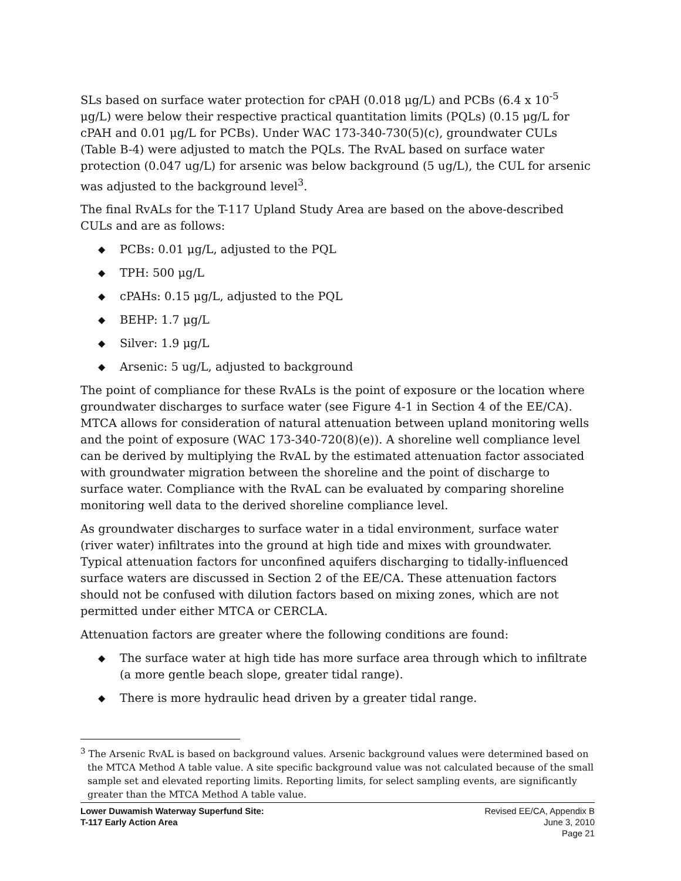SLs based on surface water protection for cPAH (0.018 μg/L) and PCBs (6.4 x 10<sup>-5</sup> μg/L) were below their respective practical quantitation limits (PQLs) (0.15 μg/L for cPAH and 0.01 μg/L for PCBs). Under WAC 173-340-730(5)(c), groundwater CULs (Table B-4) were adjusted to match the PQLs. The RvAL based on surface water protection (0.047 ug/L) for arsenic was below background (5 ug/L), the CUL for arsenic was adjusted to the background level<sup>3</sup>.
The final RvALs for the T-117 Upland Study Area are based on the above-described CULs and are as follows:
◆ PCBs: 0.01 μg/L, adjusted to the PQL
◆ TPH: 500 μg/L
◆ cPAHs: 0.15 μg/L, adjusted to the PQL
◆ BEHP: 1.7 μg/L
◆ Silver: 1.9 μg/L
◆ Arsenic: 5 ug/L, adjusted to background
The point of compliance for these RvALs is the point of exposure or the location where groundwater discharges to surface water (see Figure 4-1 in Section 4 of the EE/CA). MTCA allows for consideration of natural attenuation between upland monitoring wells and the point of exposure (WAC 173-340-720(8)(e)). A shoreline well compliance level can be derived by multiplying the RvAL by the estimated attenuation factor associated with groundwater migration between the shoreline and the point of discharge to surface water. Compliance with the RvAL can be evaluated by comparing shoreline monitoring well data to the derived shoreline compliance level.
As groundwater discharges to surface water in a tidal environment, surface water (river water) infiltrates into the ground at high tide and mixes with groundwater. Typical attenuation factors for unconfined aquifers discharging to tidally-influenced surface waters are discussed in Section 2 of the EE/CA. These attenuation factors should not be confused with dilution factors based on mixing zones, which are not permitted under either MTCA or CERCLA.
Attenuation factors are greater where the following conditions are found:
◆ The surface water at high tide has more surface area through which to infiltrate (a more gentle beach slope, greater tidal range).
◆ There is more hydraulic head driven by a greater tidal range.
<sup>3</sup> The Arsenic RvAL is based on background values. Arsenic background values were determined based on the MTCA Method A table value. A site specific background value was not calculated because of the small sample set and elevated reporting limits. Reporting limits, for select sampling events, are significantly greater than the MTCA Method A table value.
Lower Duwamish Waterway Superfund Site:
T-117 Early Action Area
Revised EE/CA, Appendix B
June 3, 2010
Page 21